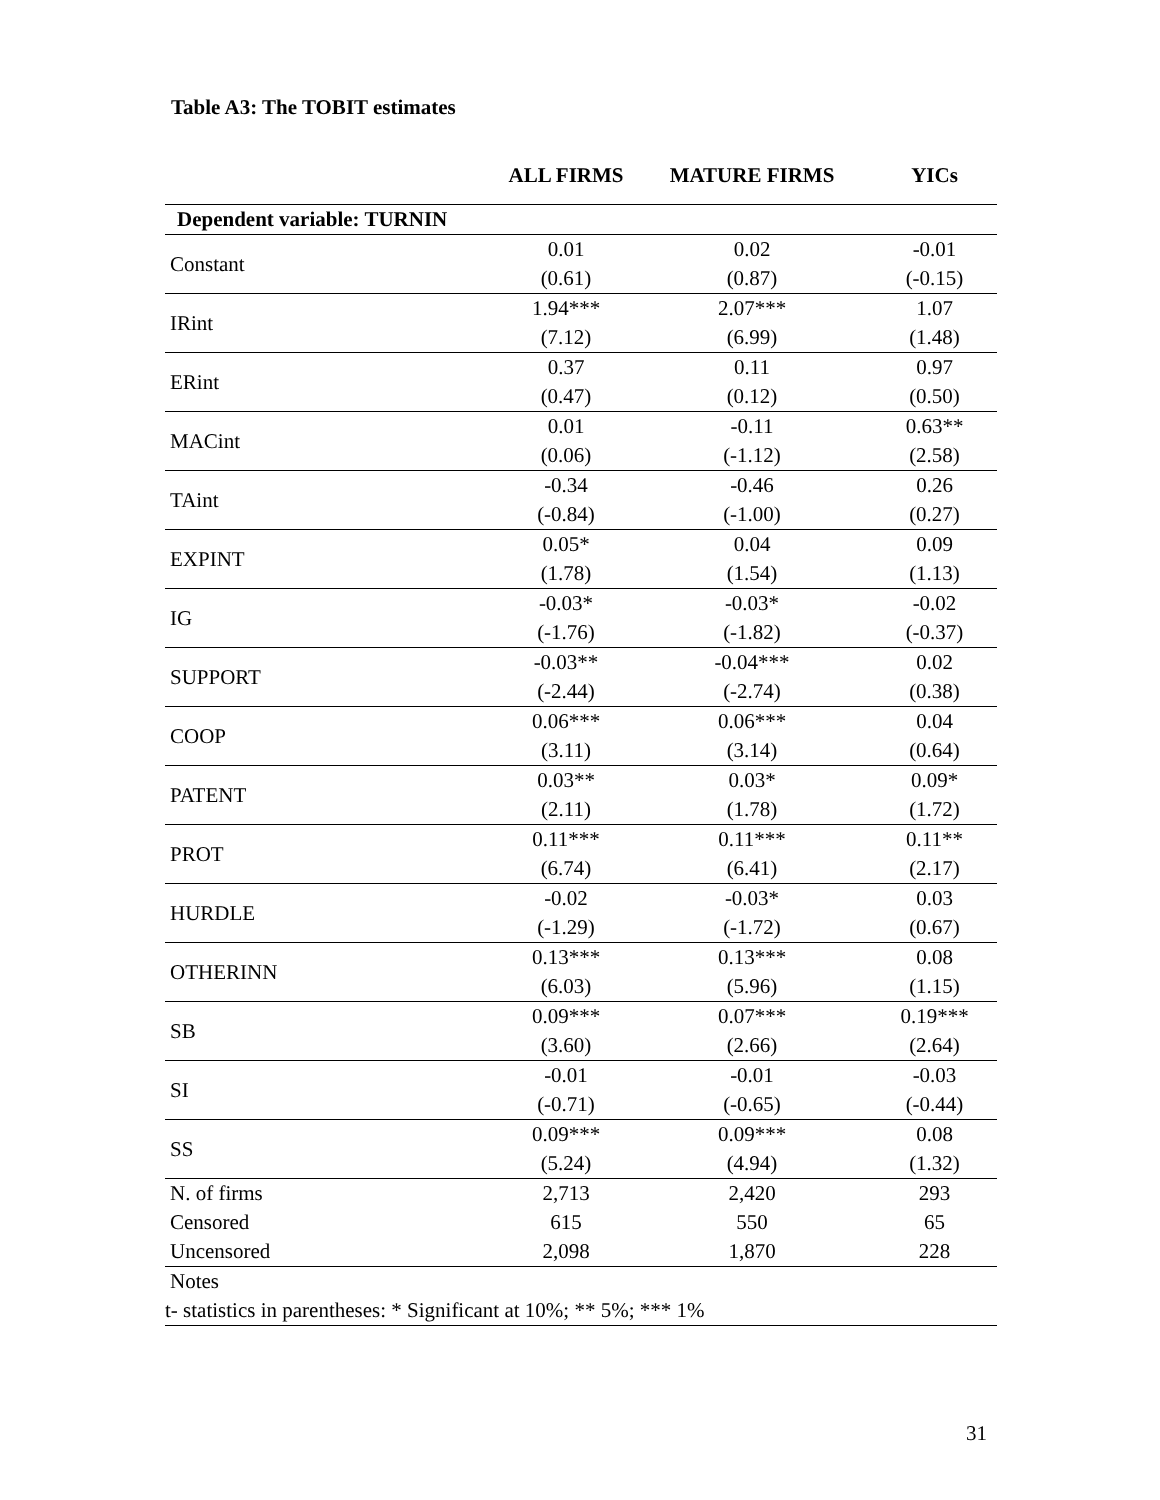Table A3: The TOBIT estimates
| | ALL FIRMS | MATURE FIRMS | YICs |
| --- | --- | --- | --- |
| Dependent variable: TURNIN | | | |
| Constant | 0.01 | 0.02 | -0.01 |
| | (0.61) | (0.87) | (-0.15) |
| IRint | 1.94*** | 2.07*** | 1.07 |
| | (7.12) | (6.99) | (1.48) |
| ERint | 0.37 | 0.11 | 0.97 |
| | (0.47) | (0.12) | (0.50) |
| MACint | 0.01 | -0.11 | 0.63** |
| | (0.06) | (-1.12) | (2.58) |
| TAint | -0.34 | -0.46 | 0.26 |
| | (-0.84) | (-1.00) | (0.27) |
| EXPINT | 0.05* | 0.04 | 0.09 |
| | (1.78) | (1.54) | (1.13) |
| IG | -0.03* | -0.03* | -0.02 |
| | (-1.76) | (-1.82) | (-0.37) |
| SUPPORT | -0.03** | -0.04*** | 0.02 |
| | (-2.44) | (-2.74) | (0.38) |
| COOP | 0.06*** | 0.06*** | 0.04 |
| | (3.11) | (3.14) | (0.64) |
| PATENT | 0.03** | 0.03* | 0.09* |
| | (2.11) | (1.78) | (1.72) |
| PROT | 0.11*** | 0.11*** | 0.11** |
| | (6.74) | (6.41) | (2.17) |
| HURDLE | -0.02 | -0.03* | 0.03 |
| | (-1.29) | (-1.72) | (0.67) |
| OTHERINN | 0.13*** | 0.13*** | 0.08 |
| | (6.03) | (5.96) | (1.15) |
| SB | 0.09*** | 0.07*** | 0.19*** |
| | (3.60) | (2.66) | (2.64) |
| SI | -0.01 | -0.01 | -0.03 |
| | (-0.71) | (-0.65) | (-0.44) |
| SS | 0.09*** | 0.09*** | 0.08 |
| | (5.24) | (4.94) | (1.32) |
| N. of firms | 2,713 | 2,420 | 293 |
| Censored | 615 | 550 | 65 |
| Uncensored | 2,098 | 1,870 | 228 |
| Notes | | | |
| t- statistics in parentheses: * Significant at 10%; ** 5%; *** 1% | | | |
31